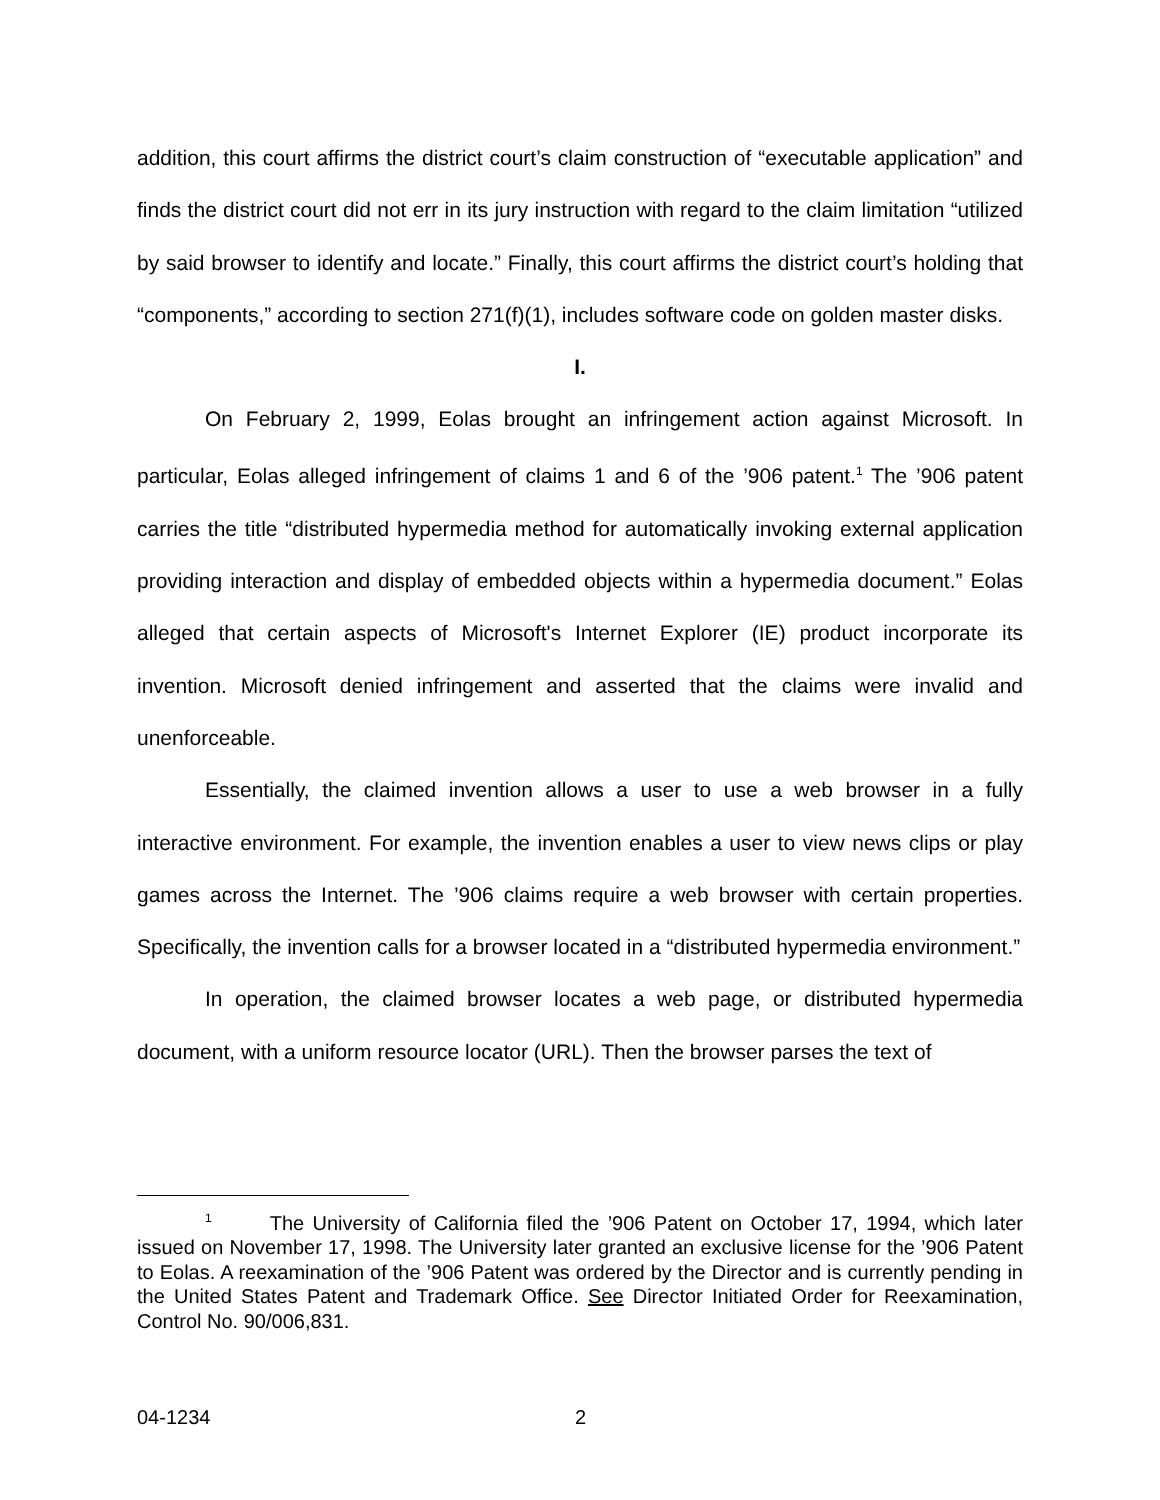addition, this court affirms the district court’s claim construction of “executable application” and finds the district court did not err in its jury instruction with regard to the claim limitation “utilized by said browser to identify and locate.” Finally, this court affirms the district court’s holding that “components,” according to section 271(f)(1), includes software code on golden master disks.
I.
On February 2, 1999, Eolas brought an infringement action against Microsoft. In particular, Eolas alleged infringement of claims 1 and 6 of the ’906 patent.<sup>1</sup> The ’906 patent carries the title “distributed hypermedia method for automatically invoking external application providing interaction and display of embedded objects within a hypermedia document.” Eolas alleged that certain aspects of Microsoft's Internet Explorer (IE) product incorporate its invention. Microsoft denied infringement and asserted that the claims were invalid and unenforceable.
Essentially, the claimed invention allows a user to use a web browser in a fully interactive environment. For example, the invention enables a user to view news clips or play games across the Internet. The ’906 claims require a web browser with certain properties. Specifically, the invention calls for a browser located in a “distributed hypermedia environment.”
In operation, the claimed browser locates a web page, or distributed hypermedia document, with a uniform resource locator (URL). Then the browser parses the text of
<sup>1</sup> The University of California filed the ’906 Patent on October 17, 1994, which later issued on November 17, 1998. The University later granted an exclusive license for the ’906 Patent to Eolas. A reexamination of the ’906 Patent was ordered by the Director and is currently pending in the United States Patent and Trademark Office. See Director Initiated Order for Reexamination, Control No. 90/006,831.
04-1234 2